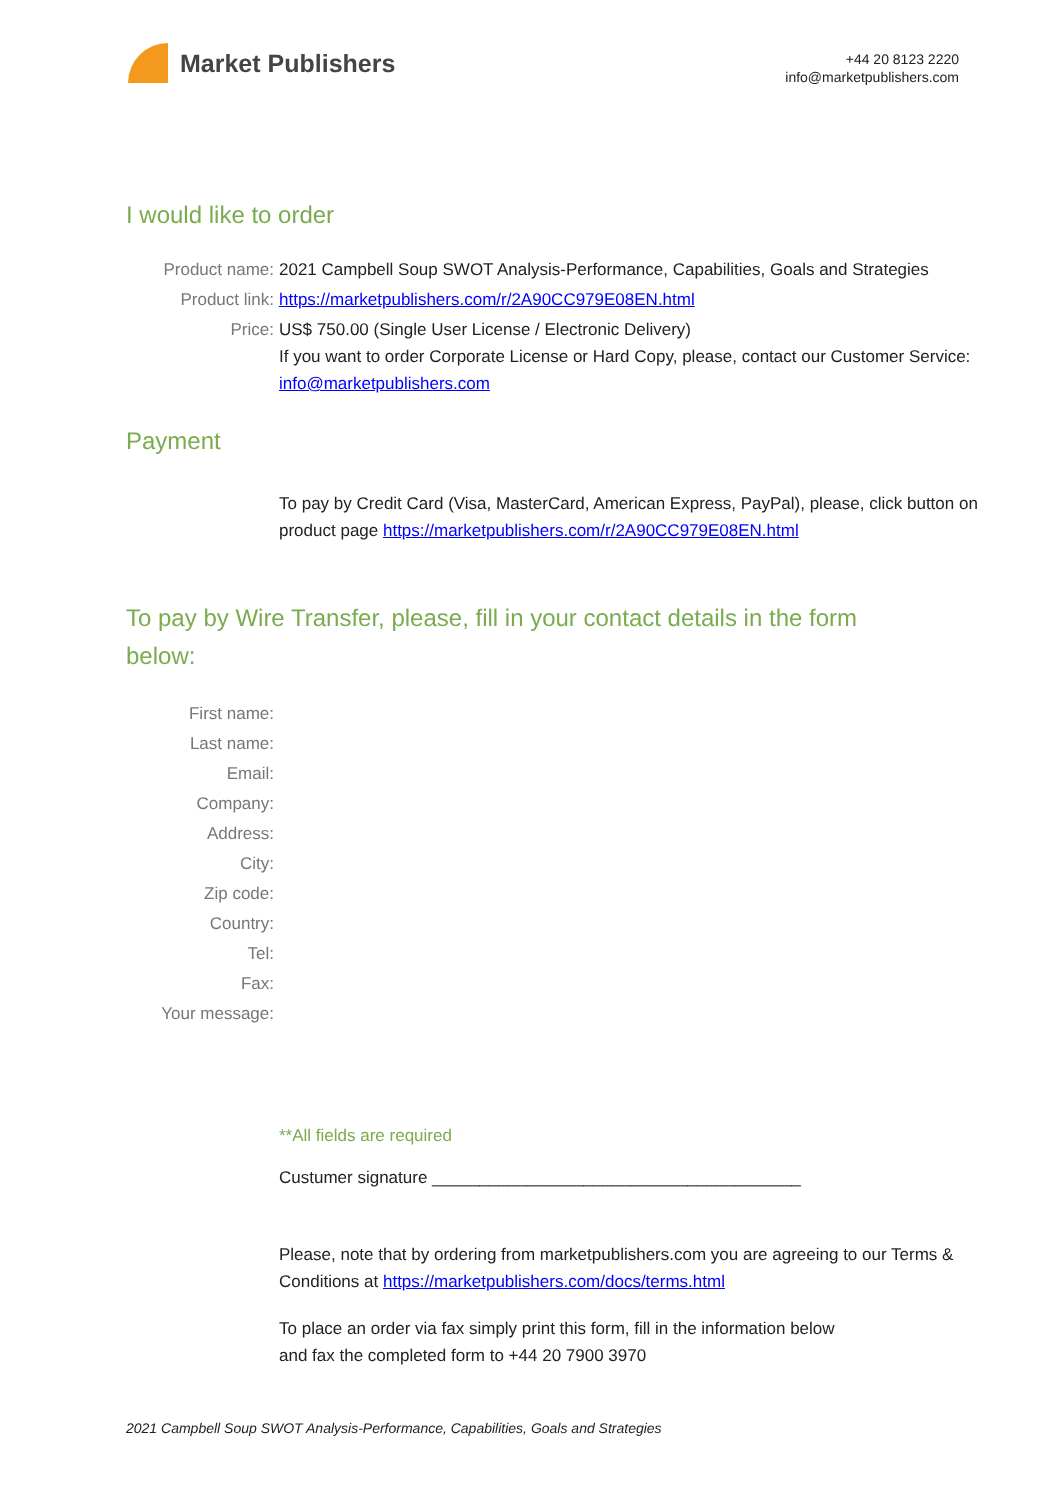Market Publishers
+44 20 8123 2220
info@marketpublishers.com
I would like to order
Product name: 2021 Campbell Soup SWOT Analysis-Performance, Capabilities, Goals and Strategies
Product link: https://marketpublishers.com/r/2A90CC979E08EN.html
Price: US$ 750.00 (Single User License / Electronic Delivery)
If you want to order Corporate License or Hard Copy, please, contact our Customer Service:
info@marketpublishers.com
Payment
To pay by Credit Card (Visa, MasterCard, American Express, PayPal), please, click button on product page https://marketpublishers.com/r/2A90CC979E08EN.html
To pay by Wire Transfer, please, fill in your contact details in the form below:
First name:
Last name:
Email:
Company:
Address:
City:
Zip code:
Country:
Tel:
Fax:
Your message:
**All fields are required
Custumer signature _______________________________________
Please, note that by ordering from marketpublishers.com you are agreeing to our Terms & Conditions at https://marketpublishers.com/docs/terms.html
To place an order via fax simply print this form, fill in the information below
and fax the completed form to +44 20 7900 3970
2021 Campbell Soup SWOT Analysis-Performance, Capabilities, Goals and Strategies